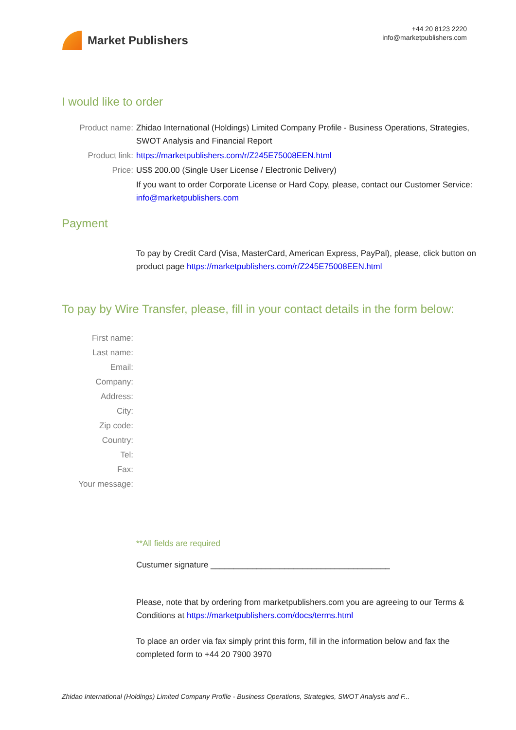Market Publishers
+44 20 8123 2220
info@marketpublishers.com
I would like to order
Product name: Zhidao International (Holdings) Limited Company Profile - Business Operations, Strategies, SWOT Analysis and Financial Report
Product link: https://marketpublishers.com/r/Z245E75008EEN.html
Price: US$ 200.00 (Single User License / Electronic Delivery)
If you want to order Corporate License or Hard Copy, please, contact our Customer Service:
info@marketpublishers.com
Payment
To pay by Credit Card (Visa, MasterCard, American Express, PayPal), please, click button on product page https://marketpublishers.com/r/Z245E75008EEN.html
To pay by Wire Transfer, please, fill in your contact details in the form below:
First name:
Last name:
Email:
Company:
Address:
City:
Zip code:
Country:
Tel:
Fax:
Your message:
**All fields are required
Custumer signature _______________________________________
Please, note that by ordering from marketpublishers.com you are agreeing to our Terms & Conditions at https://marketpublishers.com/docs/terms.html
To place an order via fax simply print this form, fill in the information below and fax the completed form to +44 20 7900 3970
Zhidao International (Holdings) Limited Company Profile - Business Operations, Strategies, SWOT Analysis and F...